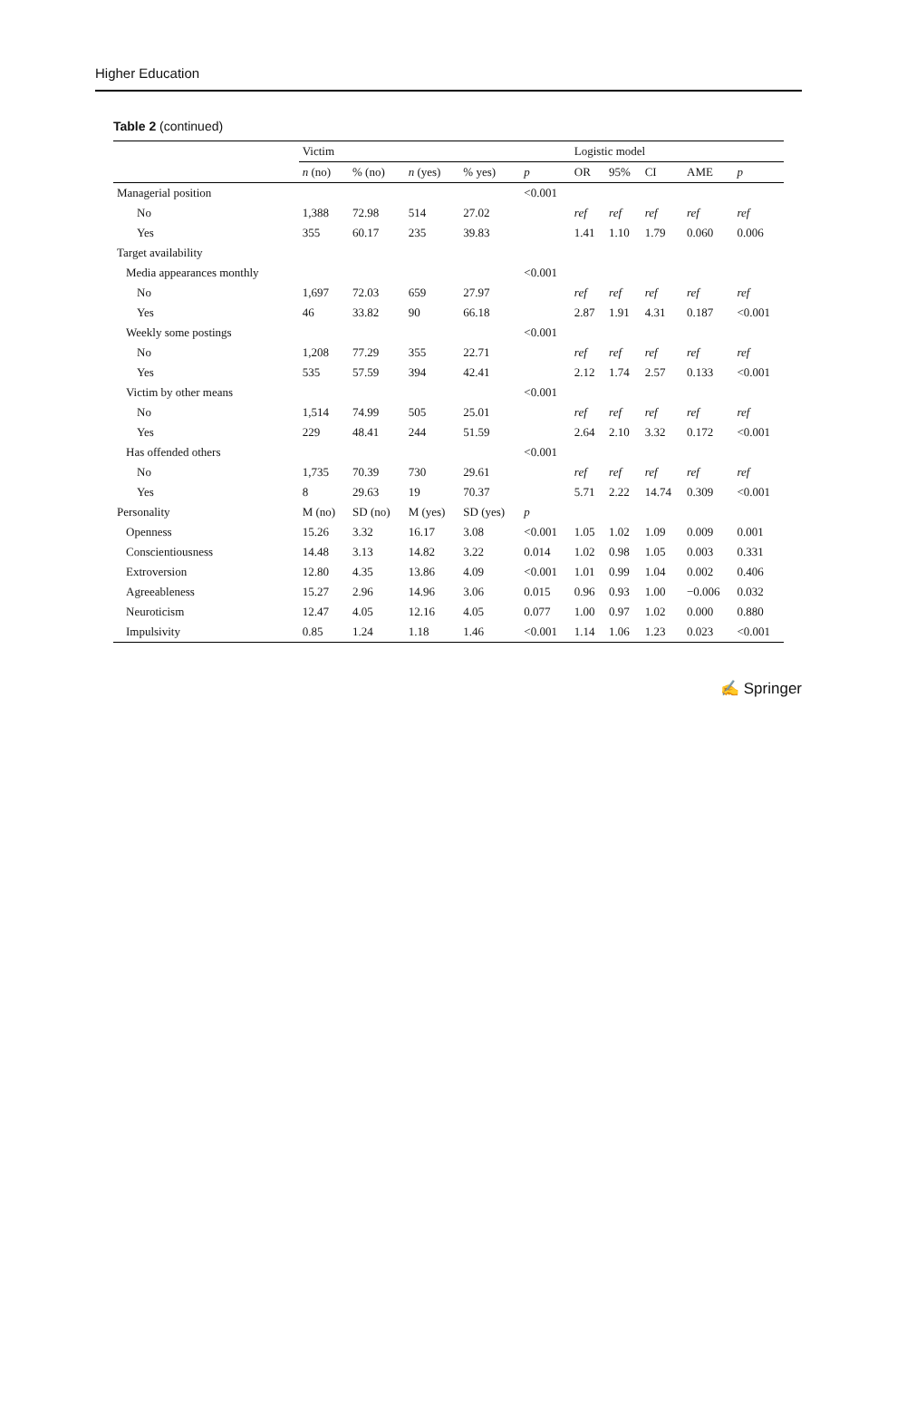Higher Education
Table 2 (continued)
| | Victim | | | | | Logistic model | | | | |
| --- | --- | --- | --- | --- | --- | --- | --- | --- | --- | --- |
| | n (no) | % (no) | n (yes) | % yes) | p | OR | 95% | CI | AME | p |
| Managerial position | | | | | <0.001 | | | | | |
| No | 1,388 | 72.98 | 514 | 27.02 | | ref | ref | ref | ref | ref |
| Yes | 355 | 60.17 | 235 | 39.83 | | 1.41 | 1.10 | 1.79 | 0.060 | 0.006 |
| Target availability | | | | | | | | | | |
| Media appearances monthly | | | | | <0.001 | | | | | |
| No | 1,697 | 72.03 | 659 | 27.97 | | ref | ref | ref | ref | ref |
| Yes | 46 | 33.82 | 90 | 66.18 | | 2.87 | 1.91 | 4.31 | 0.187 | <0.001 |
| Weekly some postings | | | | | <0.001 | | | | | |
| No | 1,208 | 77.29 | 355 | 22.71 | | ref | ref | ref | ref | ref |
| Yes | 535 | 57.59 | 394 | 42.41 | | 2.12 | 1.74 | 2.57 | 0.133 | <0.001 |
| Victim by other means | | | | | <0.001 | | | | | |
| No | 1,514 | 74.99 | 505 | 25.01 | | ref | ref | ref | ref | ref |
| Yes | 229 | 48.41 | 244 | 51.59 | | 2.64 | 2.10 | 3.32 | 0.172 | <0.001 |
| Has offended others | | | | | <0.001 | | | | | |
| No | 1,735 | 70.39 | 730 | 29.61 | | ref | ref | ref | ref | ref |
| Yes | 8 | 29.63 | 19 | 70.37 | | 5.71 | 2.22 | 14.74 | 0.309 | <0.001 |
| Personality | M (no) | SD (no) | M (yes) | SD (yes) | p | | | | | |
| Openness | 15.26 | 3.32 | 16.17 | 3.08 | <0.001 | 1.05 | 1.02 | 1.09 | 0.009 | 0.001 |
| Conscientiousness | 14.48 | 3.13 | 14.82 | 3.22 | 0.014 | 1.02 | 0.98 | 1.05 | 0.003 | 0.331 |
| Extroversion | 12.80 | 4.35 | 13.86 | 4.09 | <0.001 | 1.01 | 0.99 | 1.04 | 0.002 | 0.406 |
| Agreeableness | 15.27 | 2.96 | 14.96 | 3.06 | 0.015 | 0.96 | 0.93 | 1.00 | −0.006 | 0.032 |
| Neuroticism | 12.47 | 4.05 | 12.16 | 4.05 | 0.077 | 1.00 | 0.97 | 1.02 | 0.000 | 0.880 |
| Impulsivity | 0.85 | 1.24 | 1.18 | 1.46 | <0.001 | 1.14 | 1.06 | 1.23 | 0.023 | <0.001 |
✍ Springer